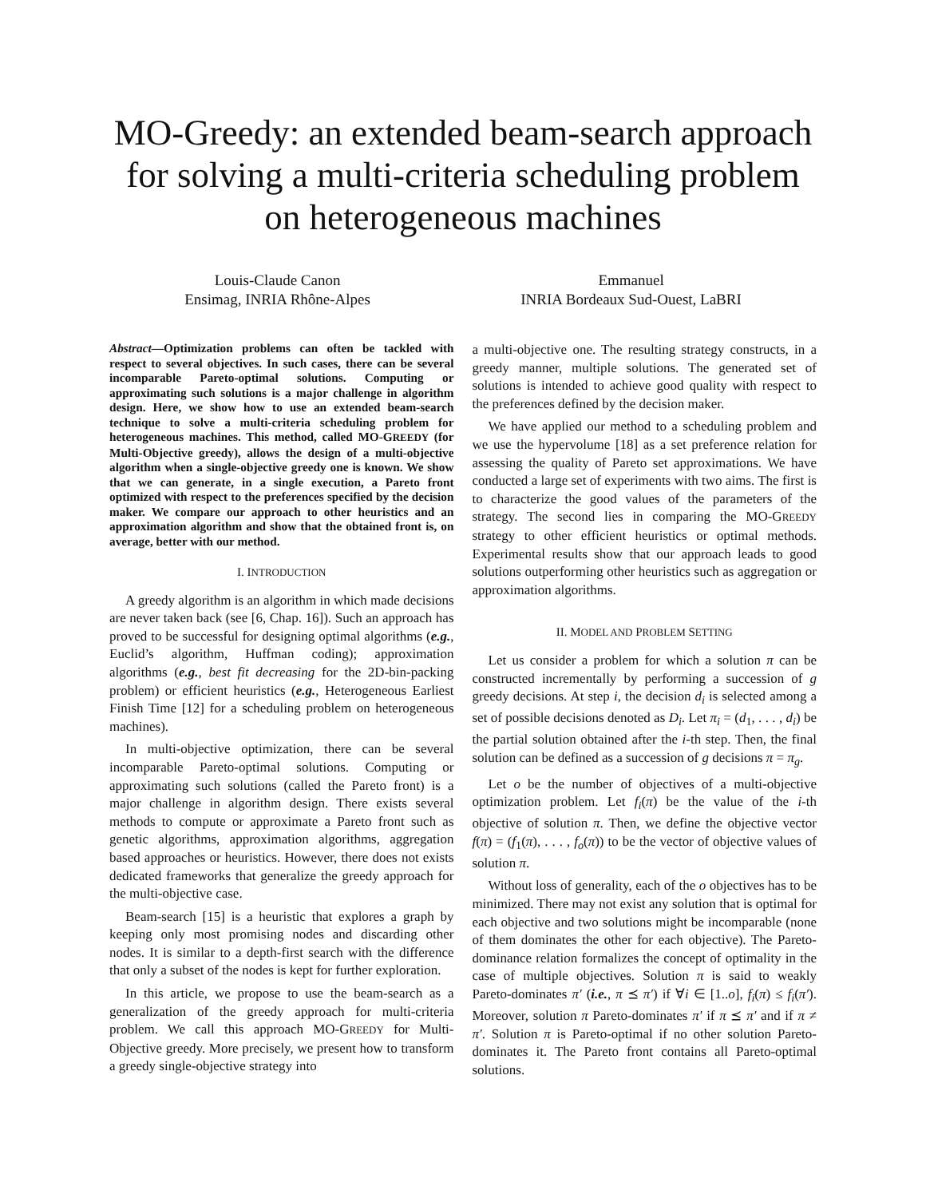MO-Greedy: an extended beam-search approach for solving a multi-criteria scheduling problem on heterogeneous machines
Louis-Claude Canon
Ensimag, INRIA Rhône-Alpes
Emmanuel
INRIA Bordeaux Sud-Ouest, LaBRI
Abstract—Optimization problems can often be tackled with respect to several objectives. In such cases, there can be several incomparable Pareto-optimal solutions. Computing or approximating such solutions is a major challenge in algorithm design. Here, we show how to use an extended beam-search technique to solve a multi-criteria scheduling problem for heterogeneous machines. This method, called MO-GREEDY (for Multi-Objective greedy), allows the design of a multi-objective algorithm when a single-objective greedy one is known. We show that we can generate, in a single execution, a Pareto front optimized with respect to the preferences specified by the decision maker. We compare our approach to other heuristics and an approximation algorithm and show that the obtained front is, on average, better with our method.
I. INTRODUCTION
A greedy algorithm is an algorithm in which made decisions are never taken back (see [6, Chap. 16]). Such an approach has proved to be successful for designing optimal algorithms (e.g., Euclid’s algorithm, Huffman coding); approximation algorithms (e.g., best fit decreasing for the 2D-bin-packing problem) or efficient heuristics (e.g., Heterogeneous Earliest Finish Time [12] for a scheduling problem on heterogeneous machines).
In multi-objective optimization, there can be several incomparable Pareto-optimal solutions. Computing or approximating such solutions (called the Pareto front) is a major challenge in algorithm design. There exists several methods to compute or approximate a Pareto front such as genetic algorithms, approximation algorithms, aggregation based approaches or heuristics. However, there does not exists dedicated frameworks that generalize the greedy approach for the multi-objective case.
Beam-search [15] is a heuristic that explores a graph by keeping only most promising nodes and discarding other nodes. It is similar to a depth-first search with the difference that only a subset of the nodes is kept for further exploration.
In this article, we propose to use the beam-search as a generalization of the greedy approach for multi-criteria problem. We call this approach MO-GREEDY for Multi-Objective greedy. More precisely, we present how to transform a greedy single-objective strategy into
a multi-objective one. The resulting strategy constructs, in a greedy manner, multiple solutions. The generated set of solutions is intended to achieve good quality with respect to the preferences defined by the decision maker.
We have applied our method to a scheduling problem and we use the hypervolume [18] as a set preference relation for assessing the quality of Pareto set approximations. We have conducted a large set of experiments with two aims. The first is to characterize the good values of the parameters of the strategy. The second lies in comparing the MO-GREEDY strategy to other efficient heuristics or optimal methods. Experimental results show that our approach leads to good solutions outperforming other heuristics such as aggregation or approximation algorithms.
II. MODEL AND PROBLEM SETTING
Let us consider a problem for which a solution π can be constructed incrementally by performing a succession of g greedy decisions. At step i, the decision d<sub>i</sub> is selected among a set of possible decisions denoted as D<sub>i</sub>. Let π<sub>i</sub> = (d<sub>1</sub>, . . . , d<sub>i</sub>) be the partial solution obtained after the i-th step. Then, the final solution can be defined as a succession of g decisions π = π<sub>g</sub>.
Let o be the number of objectives of a multi-objective optimization problem. Let f<sub>i</sub>(π) be the value of the i-th objective of solution π. Then, we define the objective vector f(π) = (f<sub>1</sub>(π), . . . , f<sub>o</sub>(π)) to be the vector of objective values of solution π.
Without loss of generality, each of the o objectives has to be minimized. There may not exist any solution that is optimal for each objective and two solutions might be incomparable (none of them dominates the other for each objective). The Pareto-dominance relation formalizes the concept of optimality in the case of multiple objectives. Solution π is said to weakly Pareto-dominates π′ (i.e., π ⪯ π′) if ∀i ∈ [1..o], f<sub>i</sub>(π) ≤ f<sub>i</sub>(π′). Moreover, solution π Pareto-dominates π′ if π ⪯ π′ and if π ≠ π′. Solution π is Pareto-optimal if no other solution Pareto-dominates it. The Pareto front contains all Pareto-optimal solutions.